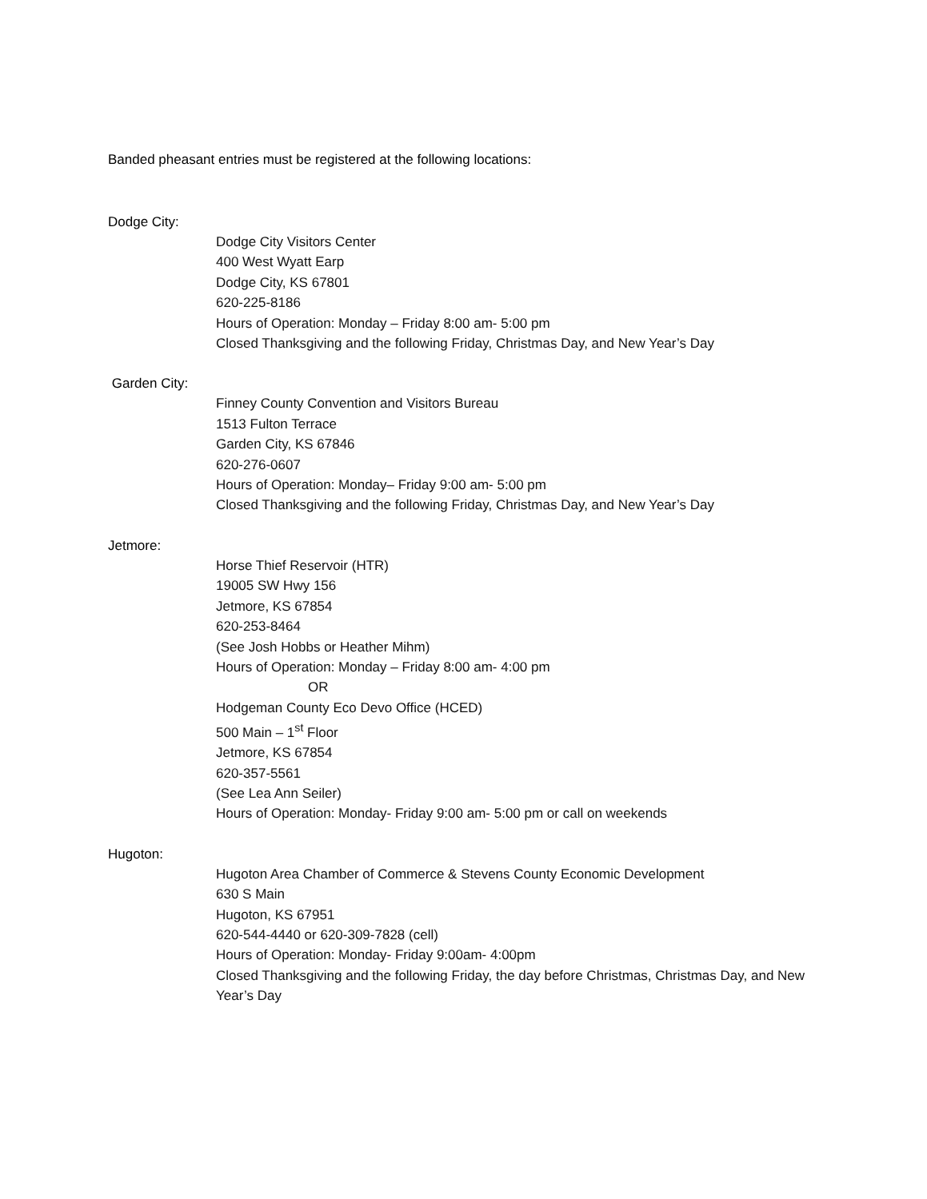Banded pheasant entries must be registered at the following locations:
Dodge City:
Dodge City Visitors Center
400 West Wyatt Earp
Dodge City, KS 67801
620-225-8186
Hours of Operation: Monday – Friday 8:00 am- 5:00 pm
Closed Thanksgiving and the following Friday, Christmas Day, and New Year’s Day
Garden City:
Finney County Convention and Visitors Bureau
1513 Fulton Terrace
Garden City, KS 67846
620-276-0607
Hours of Operation: Monday– Friday 9:00 am- 5:00 pm
Closed Thanksgiving and the following Friday, Christmas Day, and New Year’s Day
Jetmore:
Horse Thief Reservoir (HTR)
19005 SW Hwy 156
Jetmore, KS 67854
620-253-8464
(See Josh Hobbs or Heather Mihm)
Hours of Operation: Monday – Friday 8:00 am- 4:00 pm
OR
Hodgeman County Eco Devo Office (HCED)
500 Main – 1<sup>st</sup> Floor
Jetmore, KS 67854
620-357-5561
(See Lea Ann Seiler)
Hours of Operation: Monday- Friday 9:00 am- 5:00 pm or call on weekends
Hugoton:
Hugoton Area Chamber of Commerce & Stevens County Economic Development
630 S Main
Hugoton, KS 67951
620-544-4440 or 620-309-7828 (cell)
Hours of Operation: Monday- Friday 9:00am- 4:00pm
Closed Thanksgiving and the following Friday, the day before Christmas, Christmas Day, and New Year’s Day